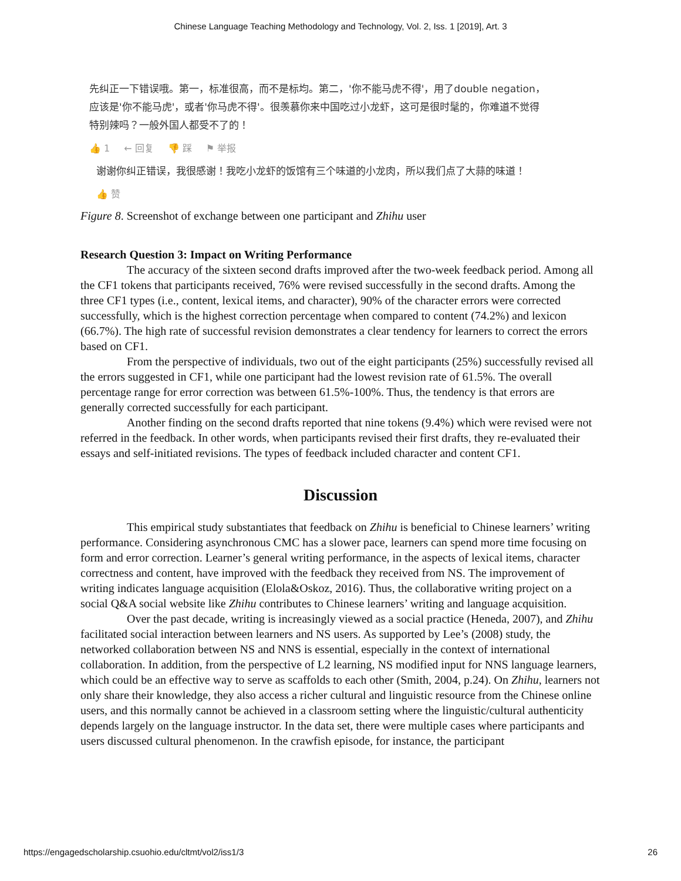Chinese Language Teaching Methodology and Technology, Vol. 2, Iss. 1 [2019], Art. 3
先纠正一下错误哦。第一，标准很高，而不是标均。第二，'你不能马虎不得'，用了double negation，应该是'你不能马虎'，或者'你马虎不得'。很羡慕你来中国吃过小龙虾，这可是很时髦的，你难道不觉得特别辣吗？一般外国人都受不了的！
👍 1 ← 回复 👎 踩 ⚑ 举报
谢谢你纠正错误，我很感谢！我吃小龙虾的饭馆有三个味道的小龙肉，所以我们点了大蒜的味道！
👍 赞
Figure 8. Screenshot of exchange between one participant and Zhihu user
Research Question 3: Impact on Writing Performance
The accuracy of the sixteen second drafts improved after the two-week feedback period. Among all the CF1 tokens that participants received, 76% were revised successfully in the second drafts. Among the three CF1 types (i.e., content, lexical items, and character), 90% of the character errors were corrected successfully, which is the highest correction percentage when compared to content (74.2%) and lexicon (66.7%). The high rate of successful revision demonstrates a clear tendency for learners to correct the errors based on CF1.
From the perspective of individuals, two out of the eight participants (25%) successfully revised all the errors suggested in CF1, while one participant had the lowest revision rate of 61.5%. The overall percentage range for error correction was between 61.5%-100%. Thus, the tendency is that errors are generally corrected successfully for each participant.
Another finding on the second drafts reported that nine tokens (9.4%) which were revised were not referred in the feedback. In other words, when participants revised their first drafts, they re-evaluated their essays and self-initiated revisions. The types of feedback included character and content CF1.
Discussion
This empirical study substantiates that feedback on Zhihu is beneficial to Chinese learners’ writing performance. Considering asynchronous CMC has a slower pace, learners can spend more time focusing on form and error correction. Learner’s general writing performance, in the aspects of lexical items, character correctness and content, have improved with the feedback they received from NS. The improvement of writing indicates language acquisition (Elola&Oskoz, 2016). Thus, the collaborative writing project on a social Q&A social website like Zhihu contributes to Chinese learners’ writing and language acquisition.
Over the past decade, writing is increasingly viewed as a social practice (Heneda, 2007), and Zhihu facilitated social interaction between learners and NS users. As supported by Lee’s (2008) study, the networked collaboration between NS and NNS is essential, especially in the context of international collaboration. In addition, from the perspective of L2 learning, NS modified input for NNS language learners, which could be an effective way to serve as scaffolds to each other (Smith, 2004, p.24). On Zhihu, learners not only share their knowledge, they also access a richer cultural and linguistic resource from the Chinese online users, and this normally cannot be achieved in a classroom setting where the linguistic/cultural authenticity depends largely on the language instructor. In the data set, there were multiple cases where participants and users discussed cultural phenomenon. In the crawfish episode, for instance, the participant
https://engagedscholarship.csuohio.edu/cltmt/vol2/iss1/3 26